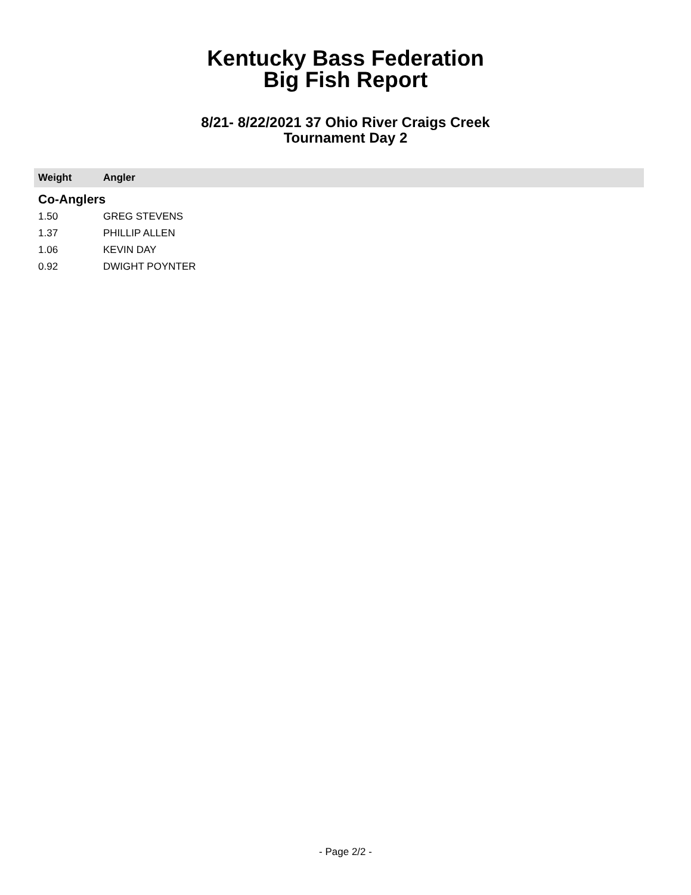Kentucky Bass Federation
Big Fish Report
8/21- 8/22/2021 37 Ohio River Craigs Creek
Tournament Day 2
| Weight | Angler |
| --- | --- |
| Co-Anglers | |
| 1.50 | GREG STEVENS |
| 1.37 | PHILLIP ALLEN |
| 1.06 | KEVIN DAY |
| 0.92 | DWIGHT POYNTER |
- Page 2/2 -